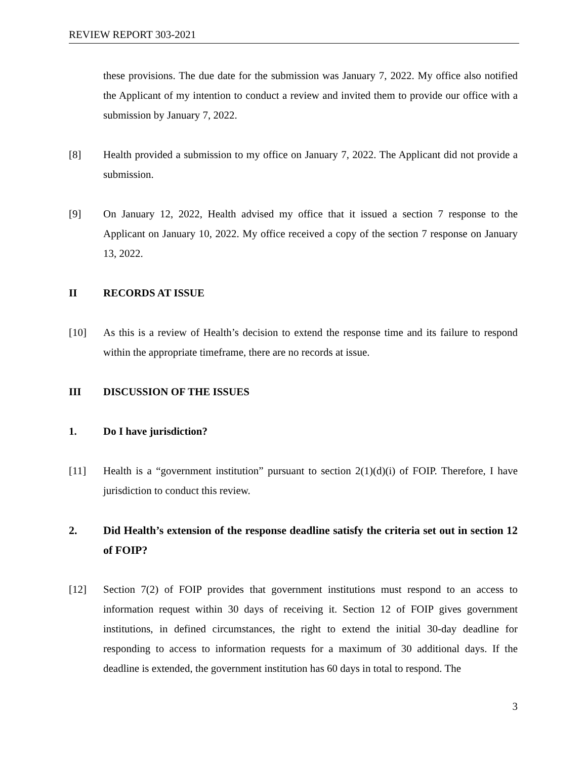REVIEW REPORT 303-2021
these provisions. The due date for the submission was January 7, 2022. My office also notified the Applicant of my intention to conduct a review and invited them to provide our office with a submission by January 7, 2022.
[8] Health provided a submission to my office on January 7, 2022. The Applicant did not provide a submission.
[9] On January 12, 2022, Health advised my office that it issued a section 7 response to the Applicant on January 10, 2022. My office received a copy of the section 7 response on January 13, 2022.
II RECORDS AT ISSUE
[10] As this is a review of Health’s decision to extend the response time and its failure to respond within the appropriate timeframe, there are no records at issue.
III DISCUSSION OF THE ISSUES
1. Do I have jurisdiction?
[11] Health is a “government institution” pursuant to section 2(1)(d)(i) of FOIP. Therefore, I have jurisdiction to conduct this review.
2. Did Health’s extension of the response deadline satisfy the criteria set out in section 12 of FOIP?
[12] Section 7(2) of FOIP provides that government institutions must respond to an access to information request within 30 days of receiving it. Section 12 of FOIP gives government institutions, in defined circumstances, the right to extend the initial 30-day deadline for responding to access to information requests for a maximum of 30 additional days. If the deadline is extended, the government institution has 60 days in total to respond. The
3